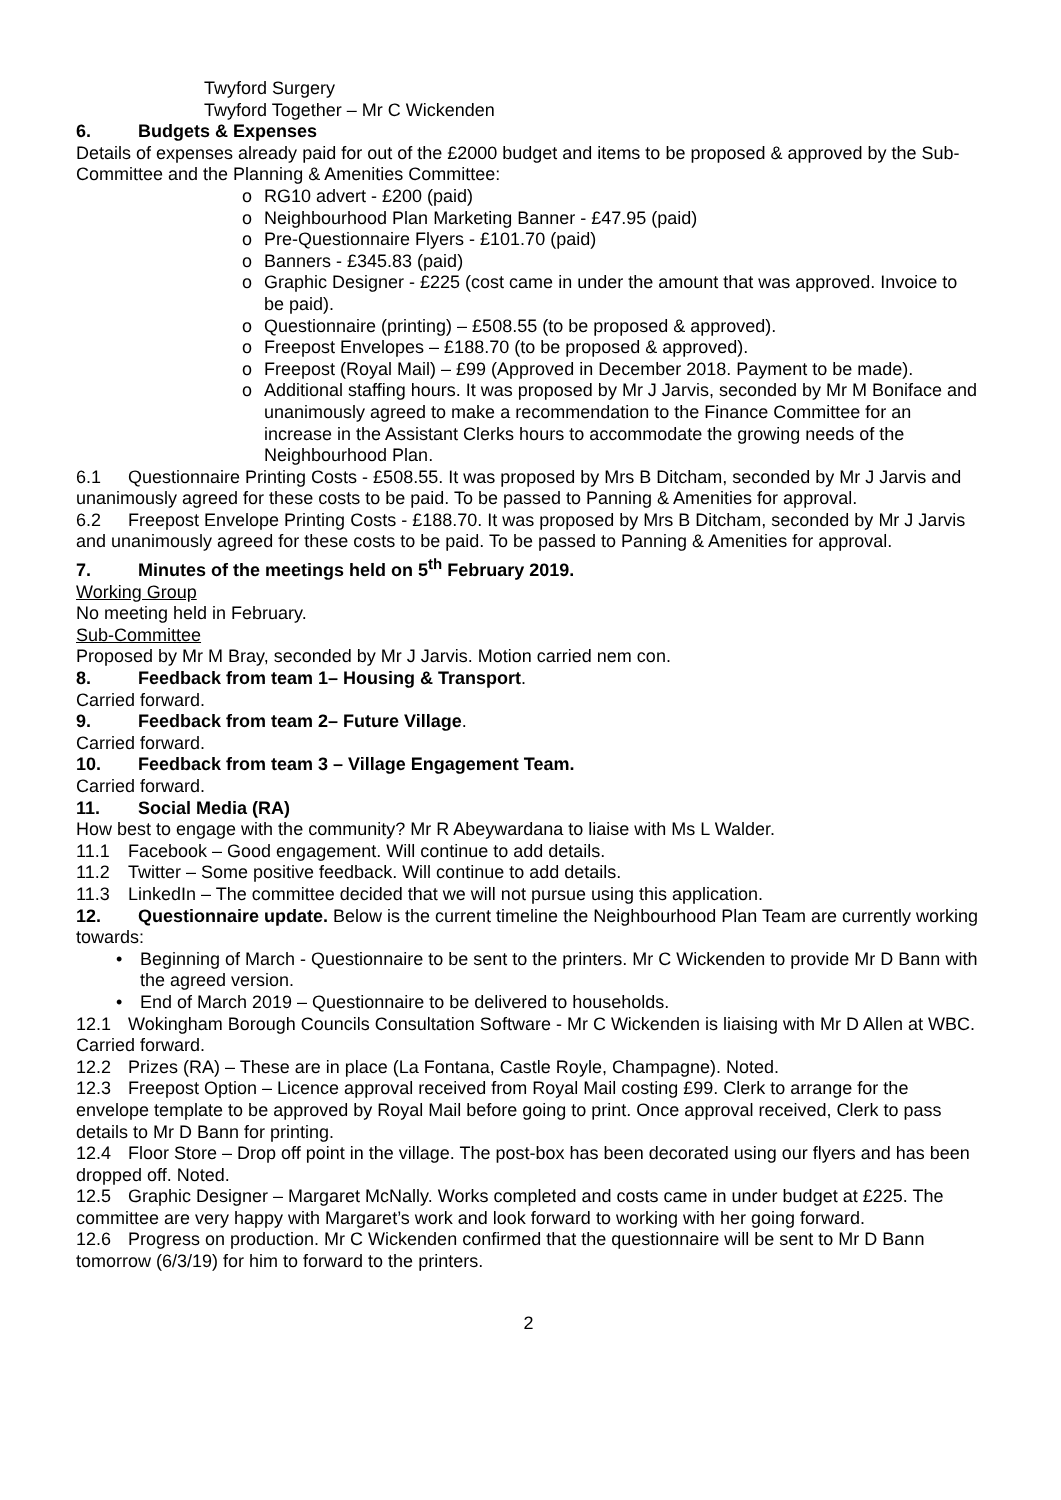Twyford Surgery
Twyford Together – Mr C Wickenden
6. Budgets & Expenses
Details of expenses already paid for out of the £2000 budget and items to be proposed & approved by the Sub-Committee and the Planning & Amenities Committee:
o RG10 advert - £200 (paid)
o Neighbourhood Plan Marketing Banner - £47.95 (paid)
o Pre-Questionnaire Flyers - £101.70 (paid)
o Banners - £345.83 (paid)
o Graphic Designer - £225 (cost came in under the amount that was approved. Invoice to be paid).
o Questionnaire (printing) – £508.55 (to be proposed & approved).
o Freepost Envelopes – £188.70 (to be proposed & approved).
o Freepost (Royal Mail) – £99 (Approved in December 2018. Payment to be made).
o Additional staffing hours. It was proposed by Mr J Jarvis, seconded by Mr M Boniface and unanimously agreed to make a recommendation to the Finance Committee for an increase in the Assistant Clerks hours to accommodate the growing needs of the Neighbourhood Plan.
6.1 Questionnaire Printing Costs - £508.55. It was proposed by Mrs B Ditcham, seconded by Mr J Jarvis and unanimously agreed for these costs to be paid. To be passed to Panning & Amenities for approval.
6.2 Freepost Envelope Printing Costs - £188.70. It was proposed by Mrs B Ditcham, seconded by Mr J Jarvis and unanimously agreed for these costs to be paid. To be passed to Panning & Amenities for approval.
7. Minutes of the meetings held on 5<sup>th</sup> February 2019.
Working Group
No meeting held in February.
Sub-Committee
Proposed by Mr M Bray, seconded by Mr J Jarvis. Motion carried nem con.
8. Feedback from team 1– Housing & Transport.
Carried forward.
9. Feedback from team 2– Future Village.
Carried forward.
10. Feedback from team 3 – Village Engagement Team.
Carried forward.
11. Social Media (RA)
How best to engage with the community? Mr R Abeywardana to liaise with Ms L Walder.
11.1 Facebook – Good engagement. Will continue to add details.
11.2 Twitter – Some positive feedback. Will continue to add details.
11.3 LinkedIn – The committee decided that we will not pursue using this application.
12. Questionnaire update. Below is the current timeline the Neighbourhood Plan Team are currently working towards:
• Beginning of March - Questionnaire to be sent to the printers. Mr C Wickenden to provide Mr D Bann with the agreed version.
• End of March 2019 – Questionnaire to be delivered to households.
12.1 Wokingham Borough Councils Consultation Software - Mr C Wickenden is liaising with Mr D Allen at WBC. Carried forward.
12.2 Prizes (RA) – These are in place (La Fontana, Castle Royle, Champagne). Noted.
12.3 Freepost Option – Licence approval received from Royal Mail costing £99. Clerk to arrange for the envelope template to be approved by Royal Mail before going to print. Once approval received, Clerk to pass details to Mr D Bann for printing.
12.4 Floor Store – Drop off point in the village. The post-box has been decorated using our flyers and has been dropped off. Noted.
12.5 Graphic Designer – Margaret McNally. Works completed and costs came in under budget at £225. The committee are very happy with Margaret’s work and look forward to working with her going forward.
12.6 Progress on production. Mr C Wickenden confirmed that the questionnaire will be sent to Mr D Bann tomorrow (6/3/19) for him to forward to the printers.
2